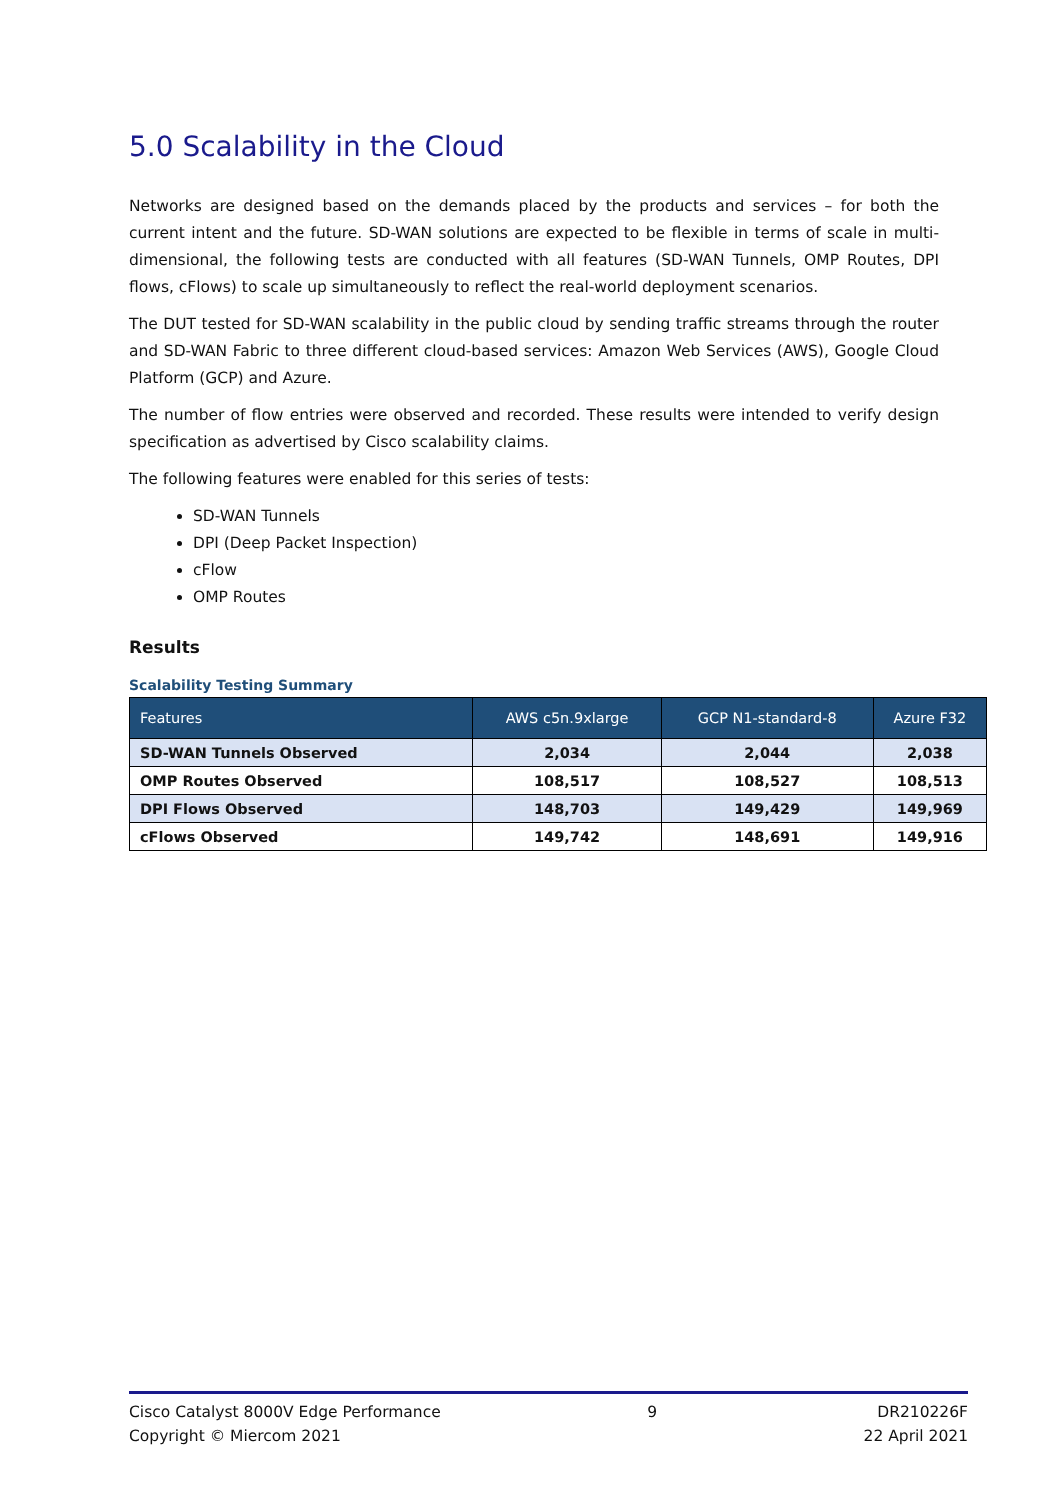5.0 Scalability in the Cloud
Networks are designed based on the demands placed by the products and services – for both the current intent and the future. SD-WAN solutions are expected to be flexible in terms of scale in multi-dimensional, the following tests are conducted with all features (SD-WAN Tunnels, OMP Routes, DPI flows, cFlows) to scale up simultaneously to reflect the real-world deployment scenarios.
The DUT tested for SD-WAN scalability in the public cloud by sending traffic streams through the router and SD-WAN Fabric to three different cloud-based services: Amazon Web Services (AWS), Google Cloud Platform (GCP) and Azure.
The number of flow entries were observed and recorded. These results were intended to verify design specification as advertised by Cisco scalability claims.
The following features were enabled for this series of tests:
SD-WAN Tunnels
DPI (Deep Packet Inspection)
cFlow
OMP Routes
Results
Scalability Testing Summary
| Features | AWS c5n.9xlarge | GCP N1-standard-8 | Azure F32 |
| --- | --- | --- | --- |
| SD-WAN Tunnels Observed | 2,034 | 2,044 | 2,038 |
| OMP Routes Observed | 108,517 | 108,527 | 108,513 |
| DPI Flows Observed | 148,703 | 149,429 | 149,969 |
| cFlows Observed | 149,742 | 148,691 | 149,916 |
Cisco Catalyst 8000V Edge Performance
Copyright © Miercom 2021
9 DR210226F
22 April 2021